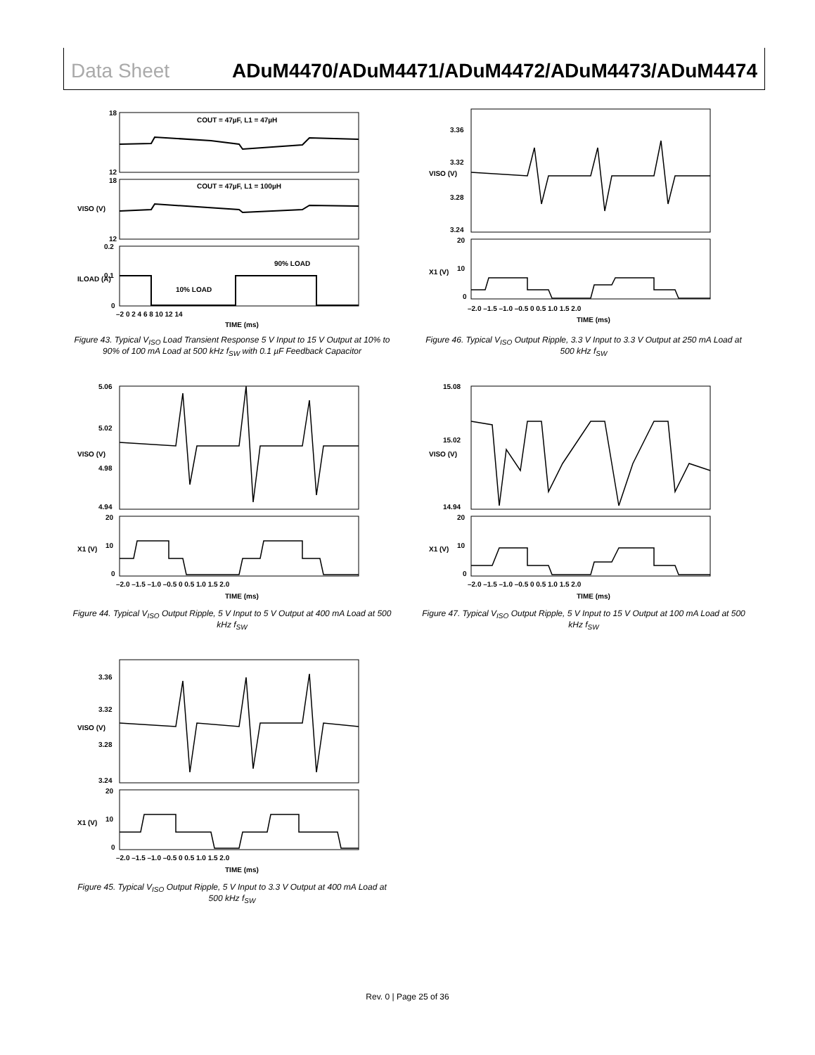Data Sheet ADuM4470/ADuM4471/ADuM4472/ADuM4473/ADuM4474
COUT = 47µF, L1 = 47µH
COUT = 47µF, L1 = 100µH
90% LOAD
10% LOAD
18
12
18
12
0.2
0.1
0
VISO (V)
ILOAD (A)
–2 0 2 4 6 8 10 12 14
TIME (ms)
Figure 43. Typical V<sub>ISO</sub> Load Transient Response 5 V Input to 15 V Output at 10% to 90% of 100 mA Load at 500 kHz f<sub>SW</sub> with 0.1 µF Feedback Capacitor
5.06
5.02
4.98
4.94
20
10
0
VISO (V)
X1 (V)
–2.0 –1.5 –1.0 –0.5 0 0.5 1.0 1.5 2.0
TIME (ms)
Figure 44. Typical V<sub>ISO</sub> Output Ripple, 5 V Input to 5 V Output at 400 mA Load at 500 kHz f<sub>SW</sub>
3.36
3.32
3.28
3.24
20
10
0
VISO (V)
X1 (V)
–2.0 –1.5 –1.0 –0.5 0 0.5 1.0 1.5 2.0
TIME (ms)
Figure 45. Typical V<sub>ISO</sub> Output Ripple, 5 V Input to 3.3 V Output at 400 mA Load at 500 kHz f<sub>SW</sub>
3.36
3.32
3.28
3.24
20
10
0
VISO (V)
X1 (V)
–2.0 –1.5 –1.0 –0.5 0 0.5 1.0 1.5 2.0
TIME (ms)
Figure 46. Typical V<sub>ISO</sub> Output Ripple, 3.3 V Input to 3.3 V Output at 250 mA Load at 500 kHz f<sub>SW</sub>
15.08
15.02
14.94
20
10
0
VISO (V)
X1 (V)
–2.0 –1.5 –1.0 –0.5 0 0.5 1.0 1.5 2.0
TIME (ms)
Figure 47. Typical V<sub>ISO</sub> Output Ripple, 5 V Input to 15 V Output at 100 mA Load at 500 kHz f<sub>SW</sub>
Rev. 0 | Page 25 of 36